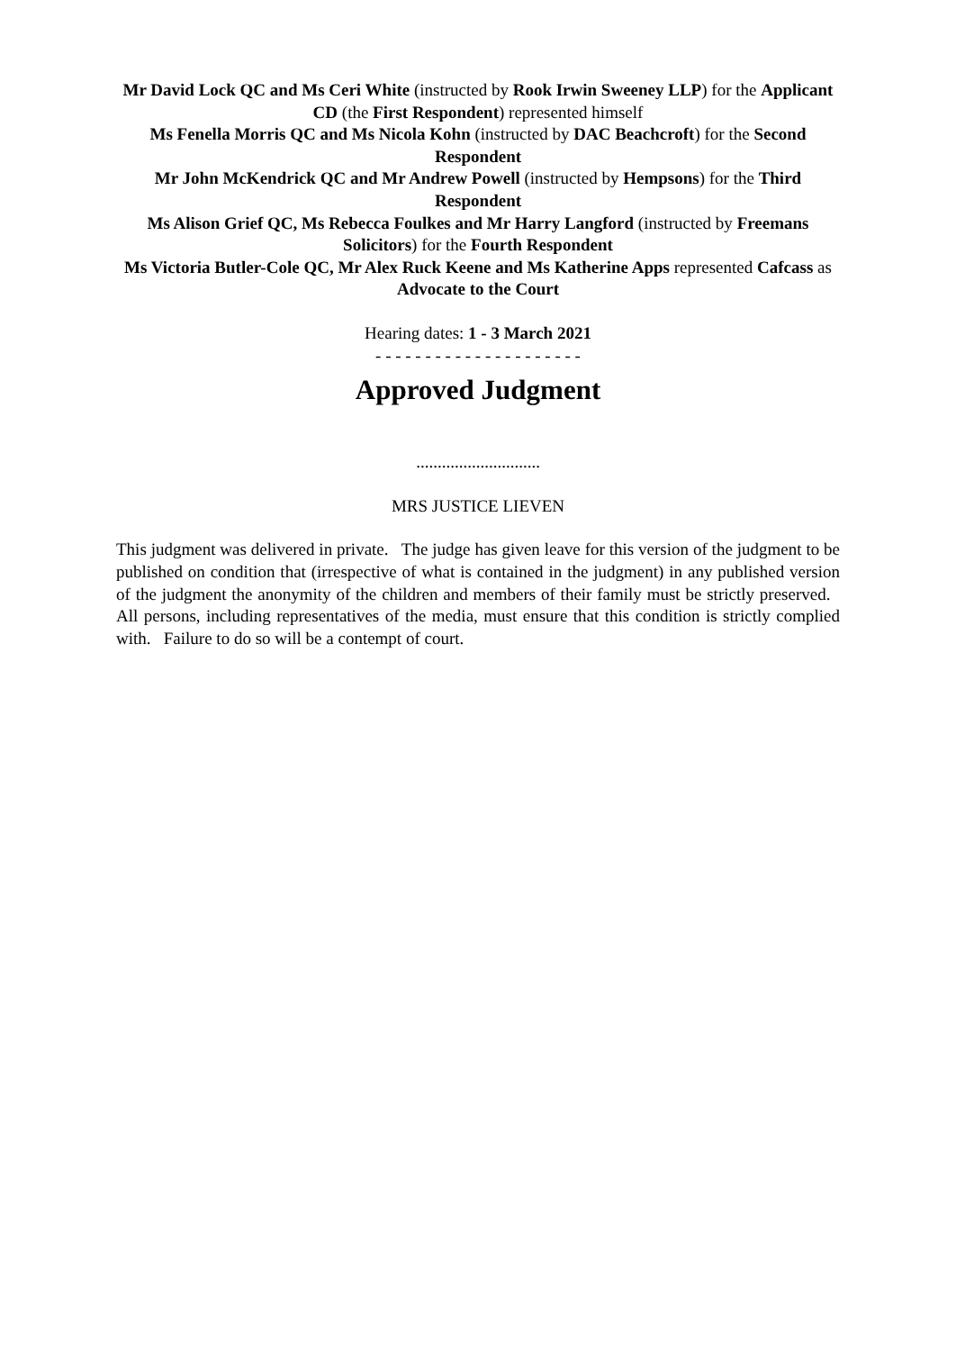Mr David Lock QC and Ms Ceri White (instructed by Rook Irwin Sweeney LLP) for the Applicant
CD (the First Respondent) represented himself
Ms Fenella Morris QC and Ms Nicola Kohn (instructed by DAC Beachcroft) for the Second Respondent
Mr John McKendrick QC and Mr Andrew Powell (instructed by Hempsons) for the Third Respondent
Ms Alison Grief QC, Ms Rebecca Foulkes and Mr Harry Langford (instructed by Freemans Solicitors) for the Fourth Respondent
Ms Victoria Butler-Cole QC, Mr Alex Ruck Keene and Ms Katherine Apps represented Cafcass as Advocate to the Court
Hearing dates: 1 - 3 March 2021
- - - - - - - - - - - - - - - - - - - - -
Approved Judgment
.............................
MRS JUSTICE LIEVEN
This judgment was delivered in private. The judge has given leave for this version of the judgment to be published on condition that (irrespective of what is contained in the judgment) in any published version of the judgment the anonymity of the children and members of their family must be strictly preserved. All persons, including representatives of the media, must ensure that this condition is strictly complied with. Failure to do so will be a contempt of court.